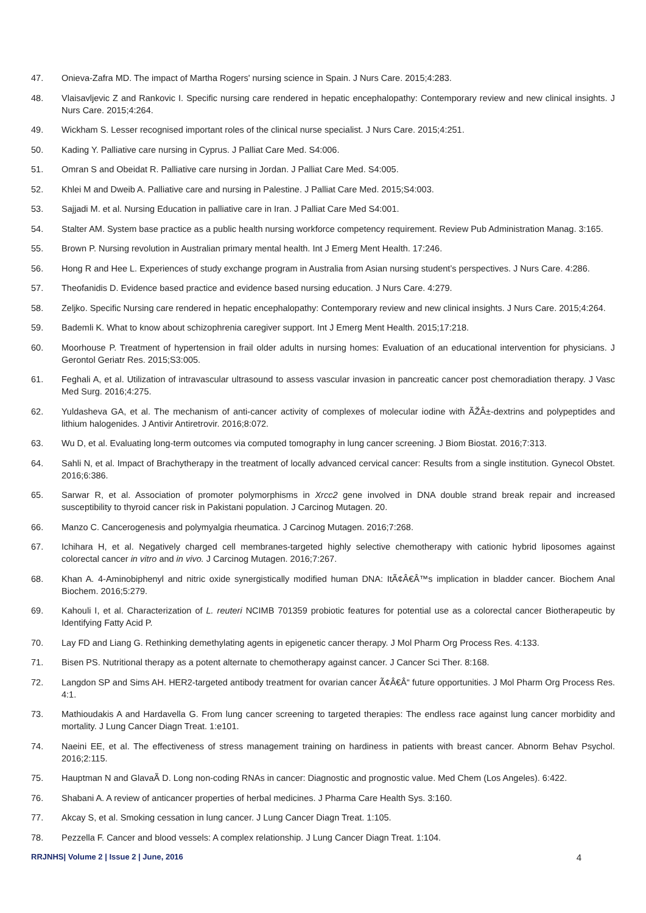47. Onieva-Zafra MD. The impact of Martha Rogers' nursing science in Spain. J Nurs Care. 2015;4:283.
48. Vlaisavljevic Z and Rankovic I. Specific nursing care rendered in hepatic encephalopathy: Contemporary review and new clinical insights. J Nurs Care. 2015;4:264.
49. Wickham S. Lesser recognised important roles of the clinical nurse specialist. J Nurs Care. 2015;4:251.
50. Kading Y. Palliative care nursing in Cyprus. J Palliat Care Med. S4:006.
51. Omran S and Obeidat R. Palliative care nursing in Jordan. J Palliat Care Med. S4:005.
52. Khlei M and Dweib A. Palliative care and nursing in Palestine. J Palliat Care Med. 2015;S4:003.
53. Sajjadi M. et al. Nursing Education in palliative care in Iran. J Palliat Care Med S4:001.
54. Stalter AM. System base practice as a public health nursing workforce competency requirement. Review Pub Administration Manag. 3:165.
55. Brown P. Nursing revolution in Australian primary mental health. Int J Emerg Ment Health. 17:246.
56. Hong R and Hee L. Experiences of study exchange program in Australia from Asian nursing student’s perspectives. J Nurs Care. 4:286.
57. Theofanidis D. Evidence based practice and evidence based nursing education. J Nurs Care. 4:279.
58. Zeljko. Specific Nursing care rendered in hepatic encephalopathy: Contemporary review and new clinical insights. J Nurs Care. 2015;4:264.
59. Bademli K. What to know about schizophrenia caregiver support. Int J Emerg Ment Health. 2015;17:218.
60. Moorhouse P. Treatment of hypertension in frail older adults in nursing homes: Evaluation of an educational intervention for physicians. J Gerontol Geriatr Res. 2015;S3:005.
61. Feghali A, et al. Utilization of intravascular ultrasound to assess vascular invasion in pancreatic cancer post chemoradiation therapy. J Vasc Med Surg. 2016;4:275.
62. Yuldasheva GA, et al. The mechanism of anti-cancer activity of complexes of molecular iodine with ÃŽÂ±-dextrins and polypeptides and lithium halogenides. J Antivir Antiretrovir. 2016;8:072.
63. Wu D, et al. Evaluating long-term outcomes via computed tomography in lung cancer screening. J Biom Biostat. 2016;7:313.
64. Sahli N, et al. Impact of Brachytherapy in the treatment of locally advanced cervical cancer: Results from a single institution. Gynecol Obstet. 2016;6:386.
65. Sarwar R, et al. Association of promoter polymorphisms in Xrcc2 gene involved in DNA double strand break repair and increased susceptibility to thyroid cancer risk in Pakistani population. J Carcinog Mutagen. 20.
66. Manzo C. Cancerogenesis and polymyalgia rheumatica. J Carcinog Mutagen. 2016;7:268.
67. Ichihara H, et al. Negatively charged cell membranes-targeted highly selective chemotherapy with cationic hybrid liposomes against colorectal cancer in vitro and in vivo. J Carcinog Mutagen. 2016;7:267.
68. Khan A. 4-Aminobiphenyl and nitric oxide synergistically modified human DNA: ItÃ¢Â€Â™s implication in bladder cancer. Biochem Anal Biochem. 2016;5:279.
69. Kahouli I, et al. Characterization of L. reuteri NCIMB 701359 probiotic features for potential use as a colorectal cancer Biotherapeutic by Identifying Fatty Acid P.
70. Lay FD and Liang G. Rethinking demethylating agents in epigenetic cancer therapy. J Mol Pharm Org Process Res. 4:133.
71. Bisen PS. Nutritional therapy as a potent alternate to chemotherapy against cancer. J Cancer Sci Ther. 8:168.
72. Langdon SP and Sims AH. HER2-targeted antibody treatment for ovarian cancer Ã¢Â€Â“ future opportunities. J Mol Pharm Org Process Res. 4:1.
73. Mathioudakis A and Hardavella G. From lung cancer screening to targeted therapies: The endless race against lung cancer morbidity and mortality. J Lung Cancer Diagn Treat. 1:e101.
74. Naeini EE, et al. The effectiveness of stress management training on hardiness in patients with breast cancer. Abnorm Behav Psychol. 2016;2:115.
75. Hauptman N and GlavaÃ D. Long non-coding RNAs in cancer: Diagnostic and prognostic value. Med Chem (Los Angeles). 6:422.
76. Shabani A. A review of anticancer properties of herbal medicines. J Pharma Care Health Sys. 3:160.
77. Akcay S, et al. Smoking cessation in lung cancer. J Lung Cancer Diagn Treat. 1:105.
78. Pezzella F. Cancer and blood vessels: A complex relationship. J Lung Cancer Diagn Treat. 1:104.
RRJNHS| Volume 2 | Issue 2 | June, 2016 4